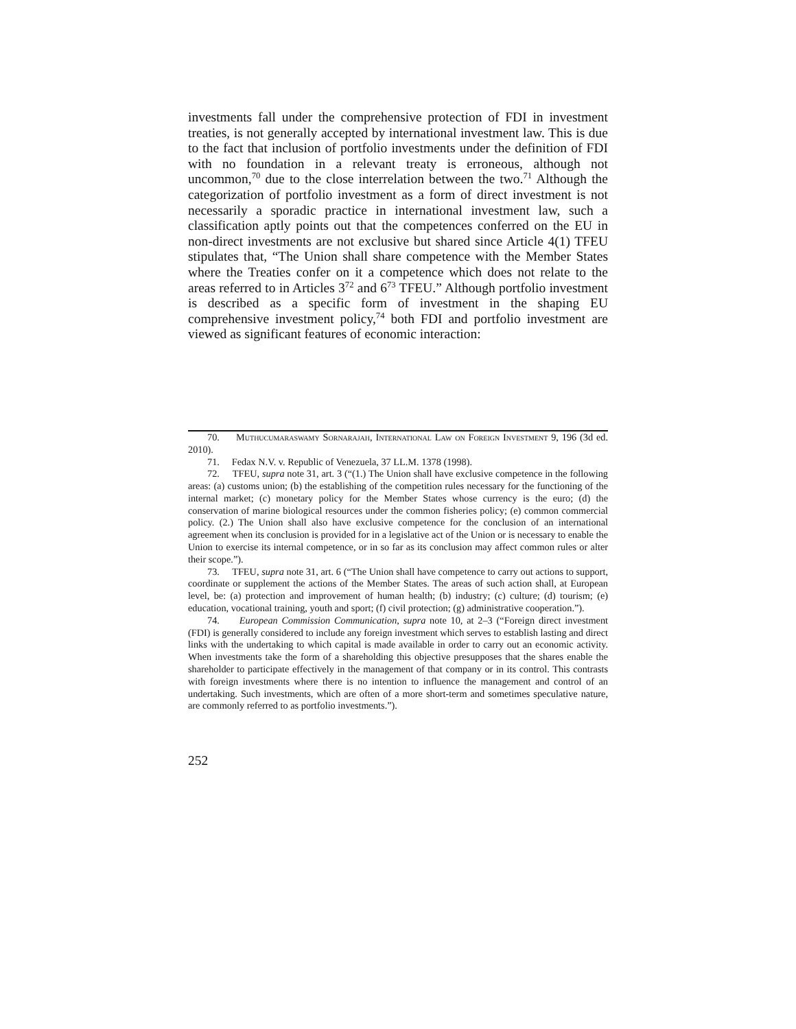investments fall under the comprehensive protection of FDI in investment treaties, is not generally accepted by international investment law. This is due to the fact that inclusion of portfolio investments under the definition of FDI with no foundation in a relevant treaty is erroneous, although not uncommon,<sup>70</sup> due to the close interrelation between the two.<sup>71</sup> Although the categorization of portfolio investment as a form of direct investment is not necessarily a sporadic practice in international investment law, such a classification aptly points out that the competences conferred on the EU in non-direct investments are not exclusive but shared since Article 4(1) TFEU stipulates that, “The Union shall share competence with the Member States where the Treaties confer on it a competence which does not relate to the areas referred to in Articles 3<sup>72</sup> and 6<sup>73</sup> TFEU.” Although portfolio investment is described as a specific form of investment in the shaping EU comprehensive investment policy,<sup>74</sup> both FDI and portfolio investment are viewed as significant features of economic interaction:
70. Muthucumaraswamy Sornarajah, International Law on Foreign Investment 9, 196 (3d ed. 2010).
71. Fedax N.V. v. Republic of Venezuela, 37 LL.M. 1378 (1998).
72. TFEU, supra note 31, art. 3 (“(1.) The Union shall have exclusive competence in the following areas: (a) customs union; (b) the establishing of the competition rules necessary for the functioning of the internal market; (c) monetary policy for the Member States whose currency is the euro; (d) the conservation of marine biological resources under the common fisheries policy; (e) common commercial policy. (2.) The Union shall also have exclusive competence for the conclusion of an international agreement when its conclusion is provided for in a legislative act of the Union or is necessary to enable the Union to exercise its internal competence, or in so far as its conclusion may affect common rules or alter their scope.”).
73. TFEU, supra note 31, art. 6 (“The Union shall have competence to carry out actions to support, coordinate or supplement the actions of the Member States. The areas of such action shall, at European level, be: (a) protection and improvement of human health; (b) industry; (c) culture; (d) tourism; (e) education, vocational training, youth and sport; (f) civil protection; (g) administrative cooperation.”).
74. European Commission Communication, supra note 10, at 2–3 (“Foreign direct investment (FDI) is generally considered to include any foreign investment which serves to establish lasting and direct links with the undertaking to which capital is made available in order to carry out an economic activity. When investments take the form of a shareholding this objective presupposes that the shares enable the shareholder to participate effectively in the management of that company or in its control. This contrasts with foreign investments where there is no intention to influence the management and control of an undertaking. Such investments, which are often of a more short-term and sometimes speculative nature, are commonly referred to as portfolio investments.”).
252